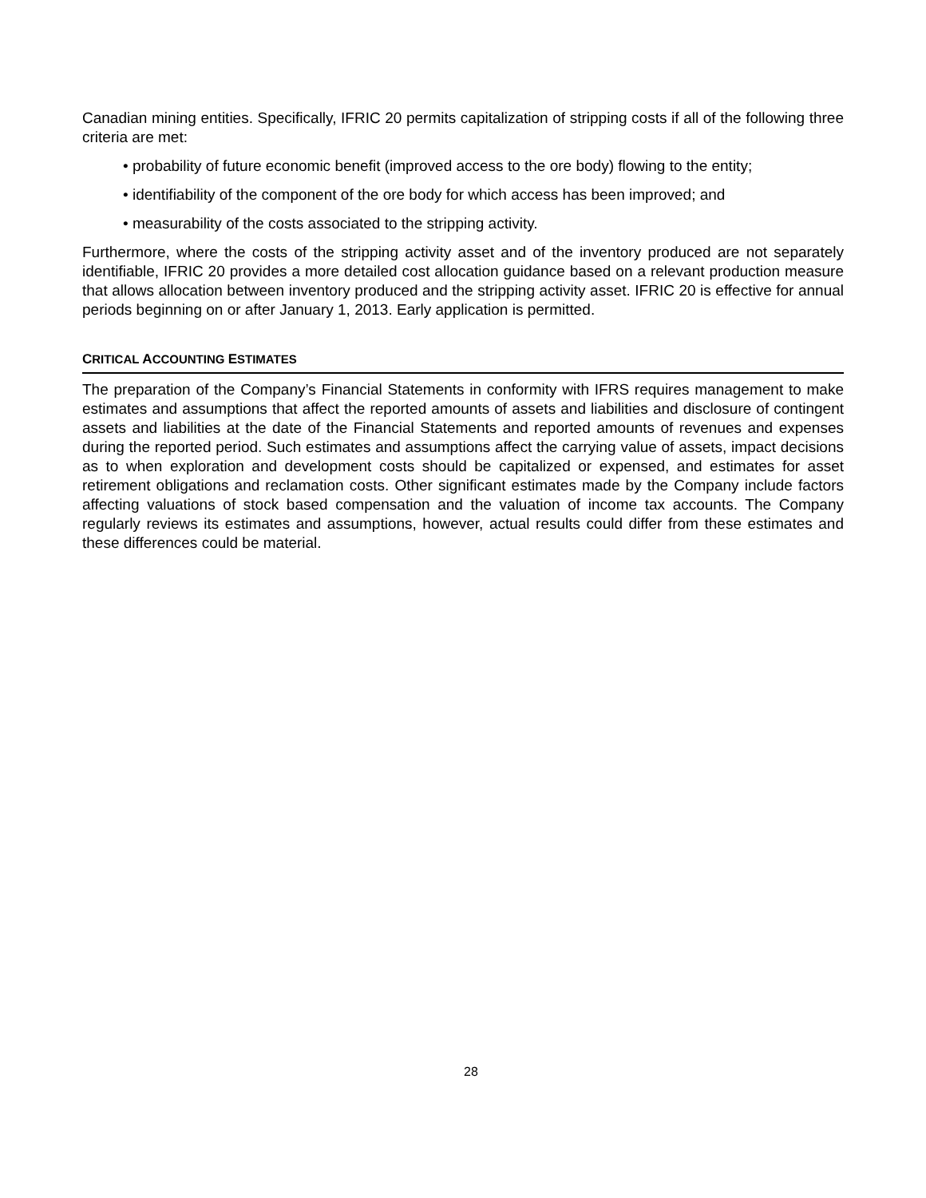Canadian mining entities. Specifically, IFRIC 20 permits capitalization of stripping costs if all of the following three criteria are met:
• probability of future economic benefit (improved access to the ore body) flowing to the entity;
• identifiability of the component of the ore body for which access has been improved; and
• measurability of the costs associated to the stripping activity.
Furthermore, where the costs of the stripping activity asset and of the inventory produced are not separately identifiable, IFRIC 20 provides a more detailed cost allocation guidance based on a relevant production measure that allows allocation between inventory produced and the stripping activity asset. IFRIC 20 is effective for annual periods beginning on or after January 1, 2013. Early application is permitted.
CRITICAL ACCOUNTING ESTIMATES
The preparation of the Company’s Financial Statements in conformity with IFRS requires management to make estimates and assumptions that affect the reported amounts of assets and liabilities and disclosure of contingent assets and liabilities at the date of the Financial Statements and reported amounts of revenues and expenses during the reported period. Such estimates and assumptions affect the carrying value of assets, impact decisions as to when exploration and development costs should be capitalized or expensed, and estimates for asset retirement obligations and reclamation costs. Other significant estimates made by the Company include factors affecting valuations of stock based compensation and the valuation of income tax accounts. The Company regularly reviews its estimates and assumptions, however, actual results could differ from these estimates and these differences could be material.
28